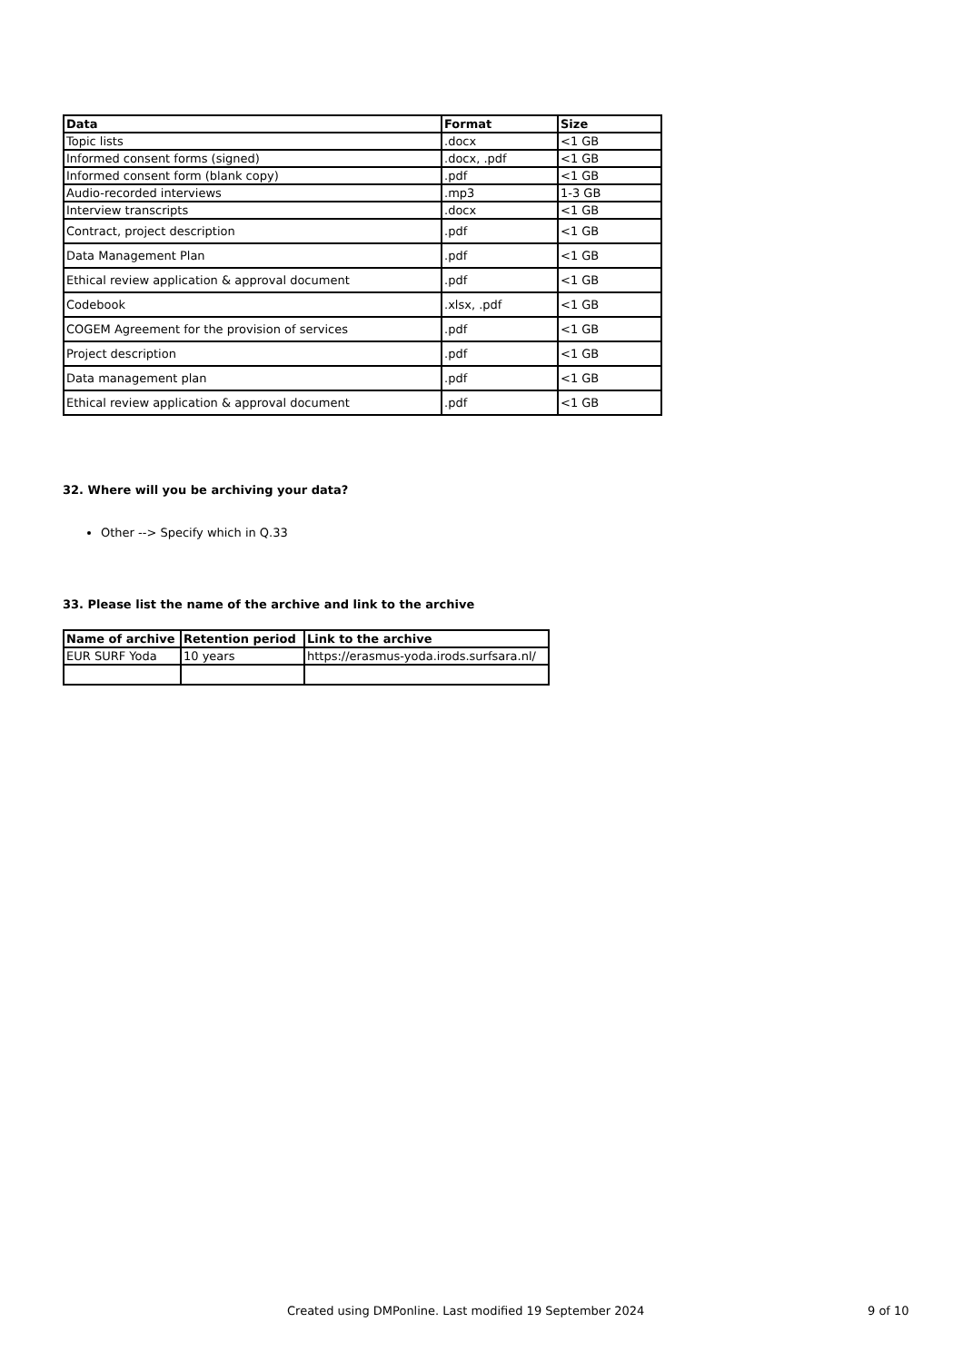| Data | Format | Size |
| --- | --- | --- |
| Topic lists | .docx | <1 GB |
| Informed consent forms (signed) | .docx, .pdf | <1 GB |
| Informed consent form (blank copy) | .pdf | <1 GB |
| Audio-recorded interviews | .mp3 | 1-3 GB |
| Interview transcripts | .docx | <1 GB |
| Contract, project description | .pdf | <1 GB |
| Data Management Plan | .pdf | <1 GB |
| Ethical review application & approval document | .pdf | <1 GB |
| Codebook | .xlsx, .pdf | <1 GB |
| COGEM Agreement for the provision of services | .pdf | <1 GB |
| Project description | .pdf | <1 GB |
| Data management plan | .pdf | <1 GB |
| Ethical review application & approval document | .pdf | <1 GB |
32. Where will you be archiving your data?
Other --> Specify which in Q.33
33. Please list the name of the archive and link to the archive
| Name of archive | Retention period | Link to the archive |
| --- | --- | --- |
| EUR SURF Yoda | 10 years | https://erasmus-yoda.irods.surfsara.nl/ |
Created using DMPonline. Last modified 19 September 2024 9 of 10